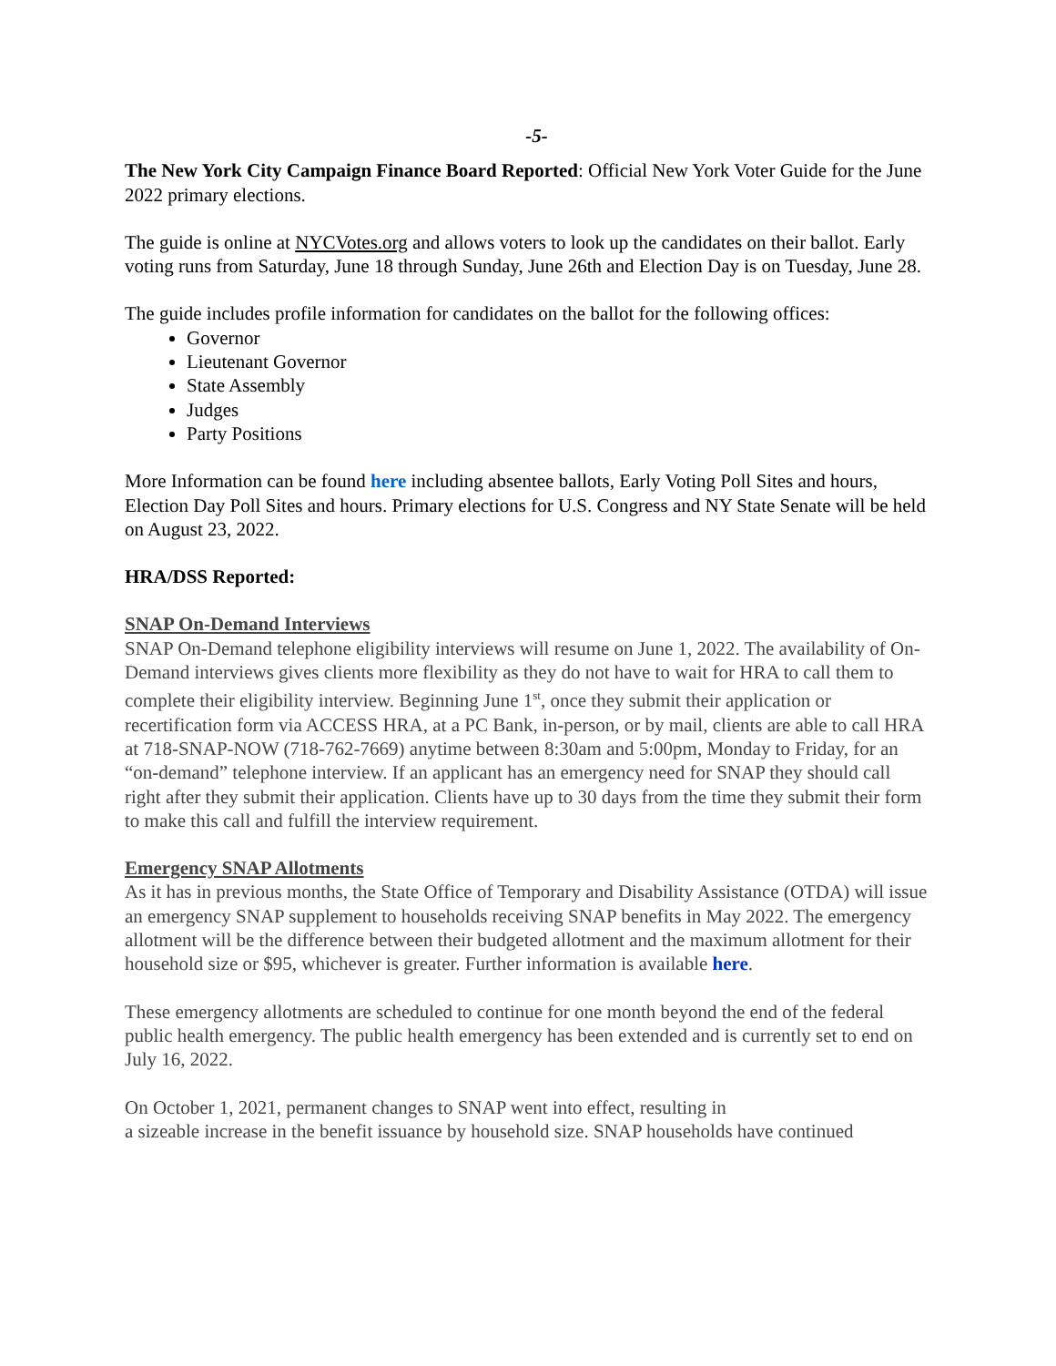-5-
The New York City Campaign Finance Board Reported: Official New York Voter Guide for the June 2022 primary elections.
The guide is online at NYCVotes.org and allows voters to look up the candidates on their ballot. Early voting runs from Saturday, June 18 through Sunday, June 26th and Election Day is on Tuesday, June 28.
The guide includes profile information for candidates on the ballot for the following offices:
Governor
Lieutenant Governor
State Assembly
Judges
Party Positions
More Information can be found here including absentee ballots, Early Voting Poll Sites and hours, Election Day Poll Sites and hours. Primary elections for U.S. Congress and NY State Senate will be held on August 23, 2022.
HRA/DSS Reported:
SNAP On-Demand Interviews
SNAP On-Demand telephone eligibility interviews will resume on June 1, 2022. The availability of On-Demand interviews gives clients more flexibility as they do not have to wait for HRA to call them to complete their eligibility interview. Beginning June 1<sup>st</sup>, once they submit their application or recertification form via ACCESS HRA, at a PC Bank, in-person, or by mail, clients are able to call HRA at 718-SNAP-NOW (718-762-7669) anytime between 8:30am and 5:00pm, Monday to Friday, for an “on-demand” telephone interview. If an applicant has an emergency need for SNAP they should call right after they submit their application. Clients have up to 30 days from the time they submit their form to make this call and fulfill the interview requirement.
Emergency SNAP Allotments
As it has in previous months, the State Office of Temporary and Disability Assistance (OTDA) will issue an emergency SNAP supplement to households receiving SNAP benefits in May 2022. The emergency allotment will be the difference between their budgeted allotment and the maximum allotment for their household size or $95, whichever is greater. Further information is available here.
These emergency allotments are scheduled to continue for one month beyond the end of the federal public health emergency. The public health emergency has been extended and is currently set to end on July 16, 2022.
On October 1, 2021, permanent changes to SNAP went into effect, resulting in
a sizeable increase in the benefit issuance by household size. SNAP households have continued